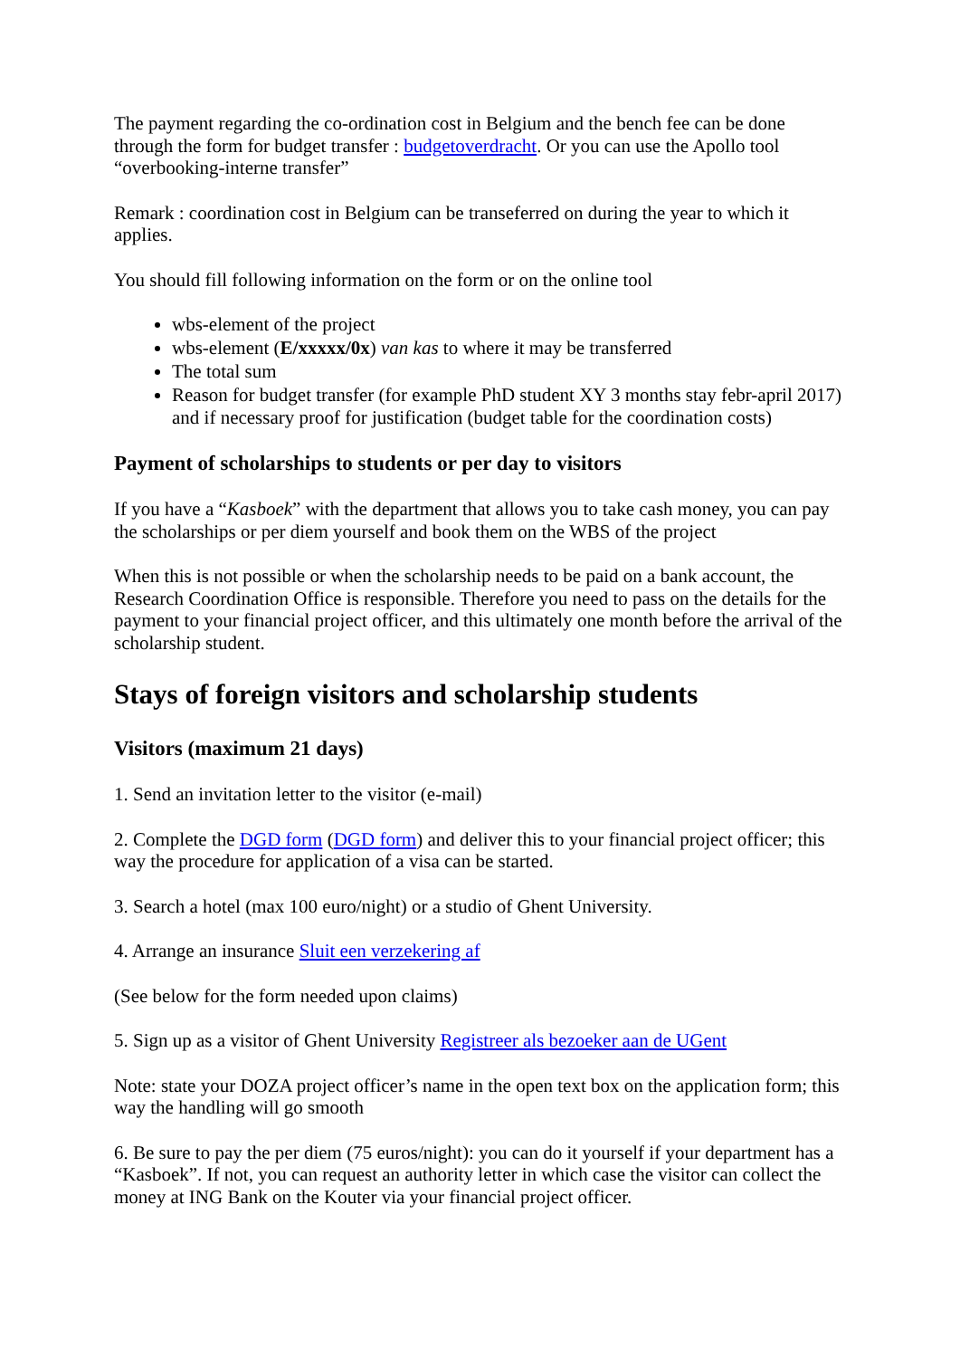The payment regarding the co-ordination cost in Belgium and the bench fee can be done through the form for budget transfer : budgetoverdracht. Or you can use the Apollo tool “overbooking-interne transfer”
Remark : coordination cost in Belgium can be transeferred on during the year to which it applies.
You should fill following information on the form or on the online tool
wbs-element of the project
wbs-element (E/xxxxx/0x) van kas to where it may be transferred
The total sum
Reason for budget transfer (for example PhD student XY 3 months stay febr-april 2017) and if necessary proof for justification (budget table for the coordination costs)
Payment of scholarships to students or per day to visitors
If you have a “Kasboek” with the department that allows you to take cash money, you can pay the scholarships or per diem yourself and book them on the WBS of the project
When this is not possible or when the scholarship needs to be paid on a bank account, the Research Coordination Office is responsible. Therefore you need to pass on the details for the payment to your financial project officer, and this ultimately one month before the arrival of the scholarship student.
Stays of foreign visitors and scholarship students
Visitors (maximum 21 days)
1. Send an invitation letter to the visitor (e-mail)
2. Complete the DGD form (DGD form) and deliver this to your financial project officer; this way the procedure for application of a visa can be started.
3. Search a hotel (max 100 euro/night) or a studio of Ghent University.
4. Arrange an insurance Sluit een verzekering af
(See below for the form needed upon claims)
5. Sign up as a visitor of Ghent University Registreer als bezoeker aan de UGent
Note: state your DOZA project officer’s name in the open text box on the application form; this way the handling will go smooth
6. Be sure to pay the per diem (75 euros/night): you can do it yourself if your department has a “Kasboek”. If not, you can request an authority letter in which case the visitor can collect the money at ING Bank on the Kouter via your financial project officer.